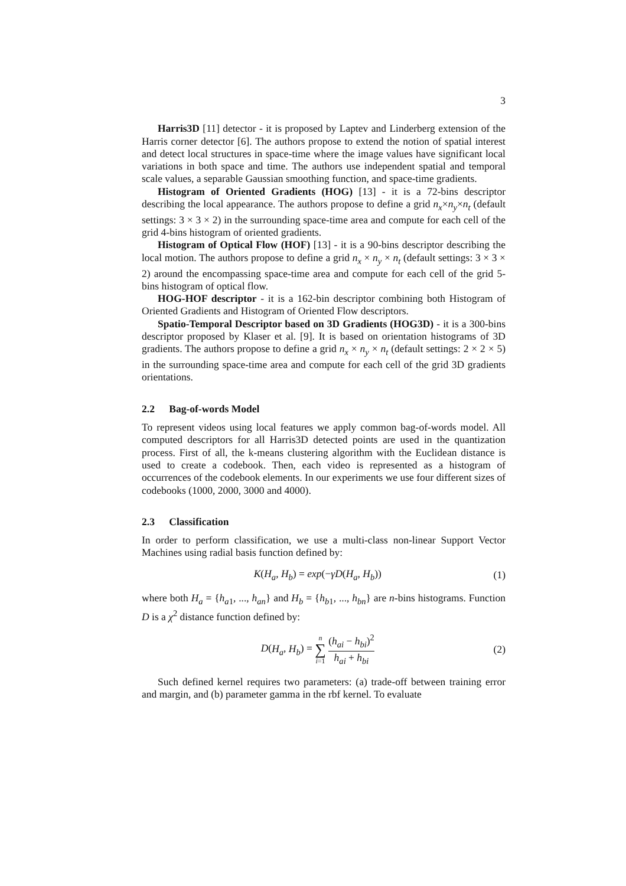3
Harris3D [11] detector - it is proposed by Laptev and Linderberg extension of the Harris corner detector [6]. The authors propose to extend the notion of spatial interest and detect local structures in space-time where the image values have significant local variations in both space and time. The authors use independent spatial and temporal scale values, a separable Gaussian smoothing function, and space-time gradients.
Histogram of Oriented Gradients (HOG) [13] - it is a 72-bins descriptor describing the local appearance. The authors propose to define a grid n<sub>x</sub>×n<sub>y</sub>×n<sub>t</sub> (default settings: 3 × 3 × 2) in the surrounding space-time area and compute for each cell of the grid 4-bins histogram of oriented gradients.
Histogram of Optical Flow (HOF) [13] - it is a 90-bins descriptor describing the local motion. The authors propose to define a grid n<sub>x</sub> × n<sub>y</sub> × n<sub>t</sub> (default settings: 3 × 3 × 2) around the encompassing space-time area and compute for each cell of the grid 5-bins histogram of optical flow.
HOG-HOF descriptor - it is a 162-bin descriptor combining both Histogram of Oriented Gradients and Histogram of Oriented Flow descriptors.
Spatio-Temporal Descriptor based on 3D Gradients (HOG3D) - it is a 300-bins descriptor proposed by Klaser et al. [9]. It is based on orientation histograms of 3D gradients. The authors propose to define a grid n<sub>x</sub> × n<sub>y</sub> × n<sub>t</sub> (default settings: 2 × 2 × 5) in the surrounding space-time area and compute for each cell of the grid 3D gradients orientations.
2.2 Bag-of-words Model
To represent videos using local features we apply common bag-of-words model. All computed descriptors for all Harris3D detected points are used in the quantization process. First of all, the k-means clustering algorithm with the Euclidean distance is used to create a codebook. Then, each video is represented as a histogram of occurrences of the codebook elements. In our experiments we use four different sizes of codebooks (1000, 2000, 3000 and 4000).
2.3 Classification
In order to perform classification, we use a multi-class non-linear Support Vector Machines using radial basis function defined by:
K(H<sub>a</sub>, H<sub>b</sub>) = exp(−γD(H<sub>a</sub>, H<sub>b</sub>)) (1)
where both H<sub>a</sub> = {h<sub>a1</sub>, ..., h<sub>an</sub>} and H<sub>b</sub> = {h<sub>b1</sub>, ..., h<sub>bn</sub>} are n-bins histograms. Function D is a χ<sup>2</sup> distance function defined by:
D(H<sub>a</sub>, H<sub>b</sub>) = n ∑ i=1 (h<sub>ai</sub> − h<sub>bi</sub>)<sup>2</sup> h<sub>ai</sub> + h<sub>bi</sub>
(2)
Such defined kernel requires two parameters: (a) trade-off between training error and margin, and (b) parameter gamma in the rbf kernel. To evaluate